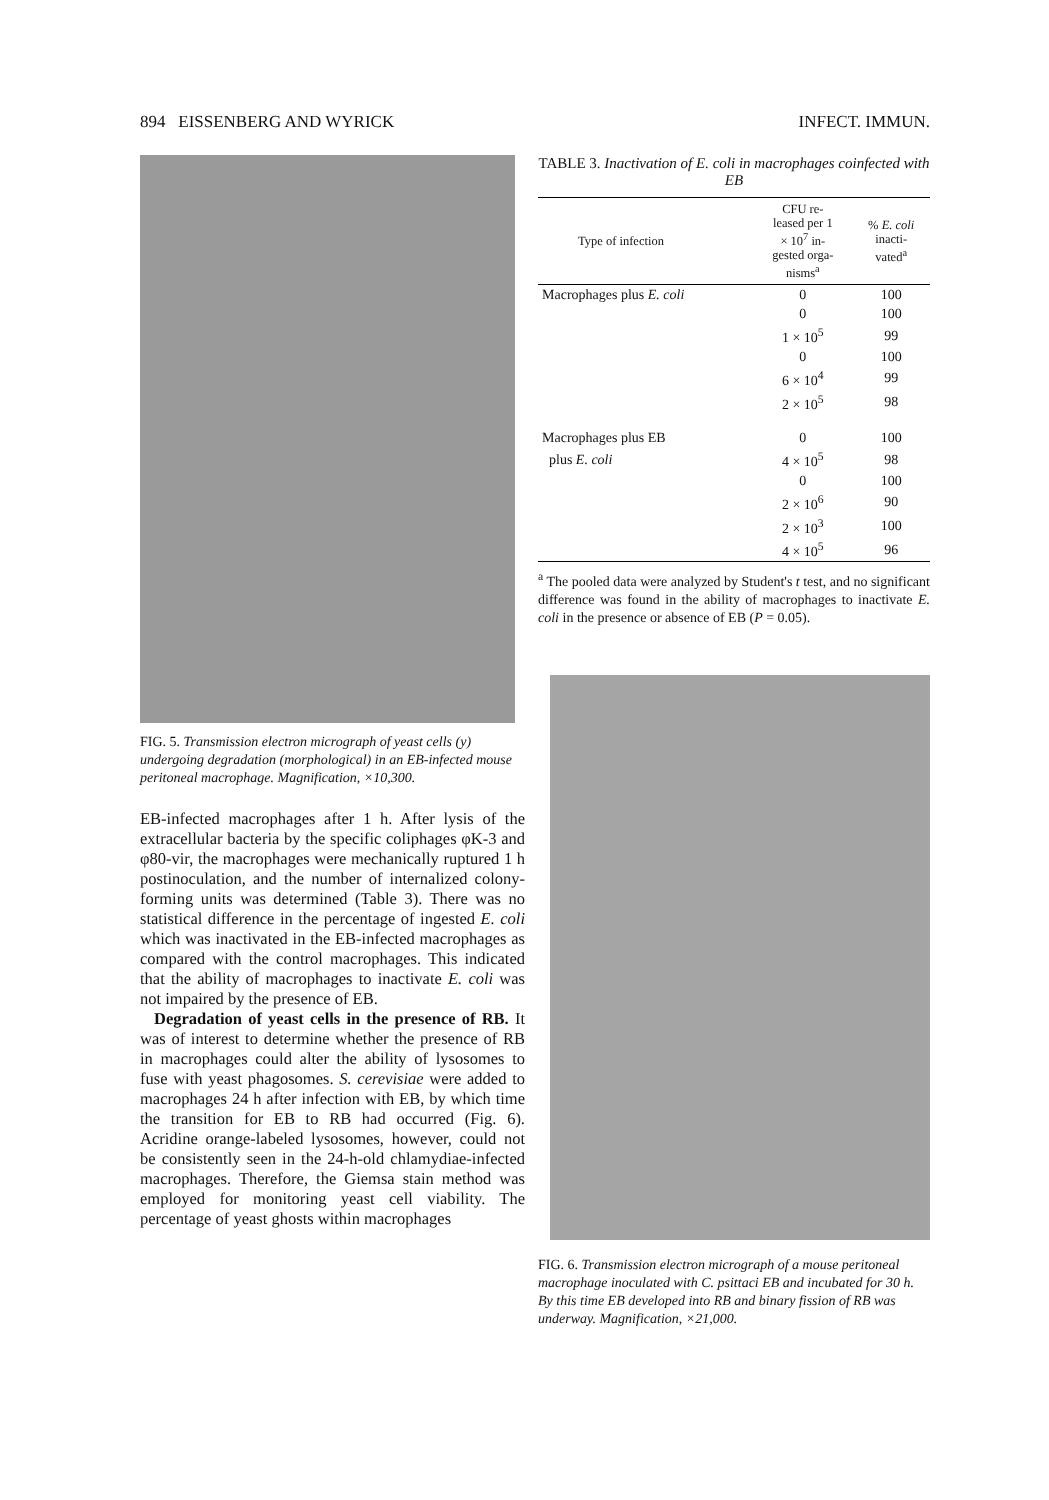894 EISSENBERG AND WYRICK INFECT. IMMUN.
FIG. 5. Transmission electron micrograph of yeast cells (y) undergoing degradation (morphological) in an EB-infected mouse peritoneal macrophage. Magnification, ×10,300.
EB-infected macrophages after 1 h. After lysis of the extracellular bacteria by the specific coliphages φK-3 and φ80-vir, the macrophages were mechanically ruptured 1 h postinoculation, and the number of internalized colony-forming units was determined (Table 3). There was no statistical difference in the percentage of ingested E. coli which was inactivated in the EB-infected macrophages as compared with the control macrophages. This indicated that the ability of macrophages to inactivate E. coli was not impaired by the presence of EB.
Degradation of yeast cells in the presence of RB. It was of interest to determine whether the presence of RB in macrophages could alter the ability of lysosomes to fuse with yeast phagosomes. S. cerevisiae were added to macrophages 24 h after infection with EB, by which time the transition for EB to RB had occurred (Fig. 6). Acridine orange-labeled lysosomes, however, could not be consistently seen in the 24-h-old chlamydiae-infected macrophages. Therefore, the Giemsa stain method was employed for monitoring yeast cell viability. The percentage of yeast ghosts within macrophages
TABLE 3. Inactivation of E. coli in macrophages coinfected with EB
| Type of infection | CFU re- leased per 1 × 10<sup>7</sup> in- gested orga- nisms<sup>a</sup> | % E. coli inacti- vated<sup>a</sup> |
| --- | --- | --- |
| Macrophages plus E. coli | 0 | 100 |
| | 0 | 100 |
| | 1 × 10<sup>5</sup> | 99 |
| | 0 | 100 |
| | 6 × 10<sup>4</sup> | 99 |
| | 2 × 10<sup>5</sup> | 98 |
| Macrophages plus EB | 0 | 100 |
| plus E. coli | 4 × 10<sup>5</sup> | 98 |
| | 0 | 100 |
| | 2 × 10<sup>6</sup> | 90 |
| | 2 × 10<sup>3</sup> | 100 |
| | 4 × 10<sup>5</sup> | 96 |
<sup>a</sup> The pooled data were analyzed by Student's t test, and no significant difference was found in the ability of macrophages to inactivate E. coli in the presence or absence of EB (P = 0.05).
FIG. 6. Transmission electron micrograph of a mouse peritoneal macrophage inoculated with C. psittaci EB and incubated for 30 h. By this time EB developed into RB and binary fission of RB was underway. Magnification, ×21,000.